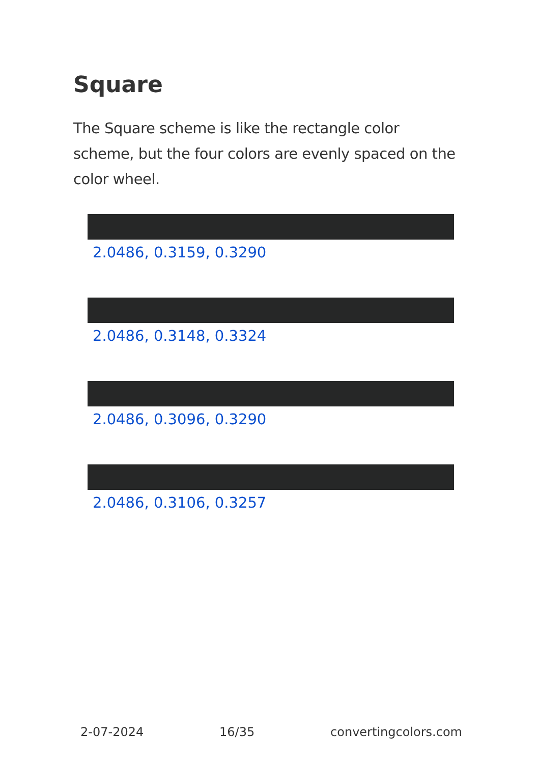Square
The Square scheme is like the rectangle color scheme, but the four colors are evenly spaced on the color wheel.
2.0486, 0.3159, 0.3290
2.0486, 0.3148, 0.3324
2.0486, 0.3096, 0.3290
2.0486, 0.3106, 0.3257
2-07-2024 16/35 convertingcolors.com